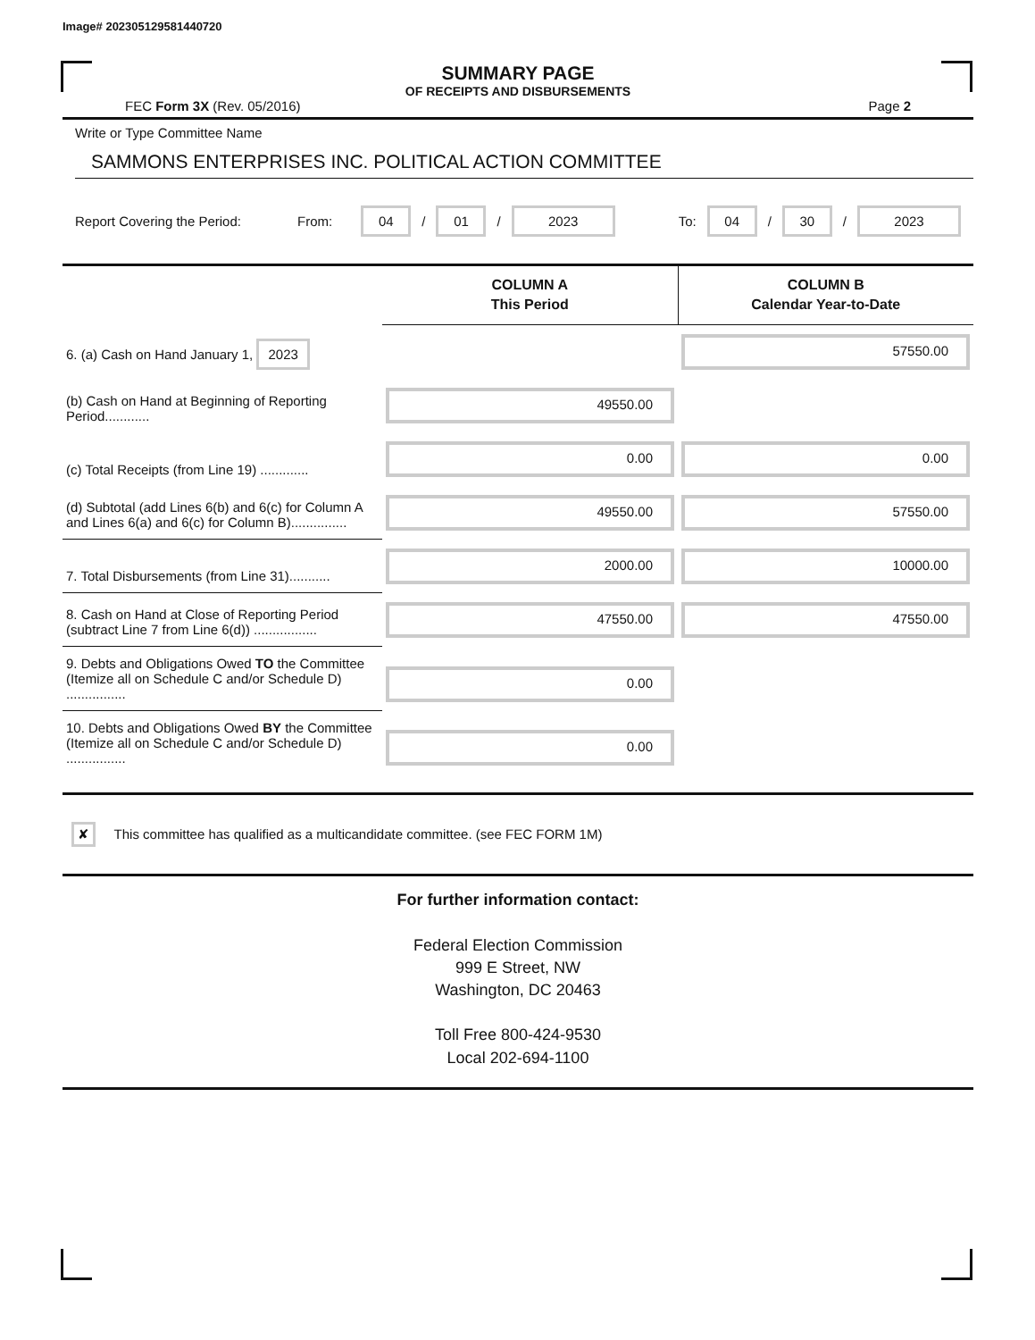Image# 202305129581440720
SUMMARY PAGE
OF RECEIPTS AND DISBURSEMENTS
FEC Form 3X (Rev. 05/2016) Page 2
Write or Type Committee Name
SAMMONS ENTERPRISES INC. POLITICAL ACTION COMMITTEE
Report Covering the Period: From: 04 / 01 / 2023 To: 04 / 30 / 2023
| | COLUMN A This Period | COLUMN B Calendar Year-to-Date |
| 6. (a) Cash on Hand January 1, 2023 | | 57550.00 |
| (b) Cash on Hand at Beginning of Reporting Period............ | 49550.00 | |
| (c) Total Receipts (from Line 19) ............. | 0.00 | 0.00 |
| (d) Subtotal (add Lines 6(b) and 6(c) for Column A and Lines 6(a) and 6(c) for Column B)............... | 49550.00 | 57550.00 |
| 7. Total Disbursements (from Line 31)........... | 2000.00 | 10000.00 |
| 8. Cash on Hand at Close of Reporting Period (subtract Line 7 from Line 6(d)) ................. | 47550.00 | 47550.00 |
| 9. Debts and Obligations Owed TO the Committee (Itemize all on Schedule C and/or Schedule D) ................ | 0.00 | |
| 10. Debts and Obligations Owed BY the Committee (Itemize all on Schedule C and/or Schedule D) ................ | 0.00 | |
✘ This committee has qualified as a multicandidate committee. (see FEC FORM 1M)
For further information contact:
Federal Election Commission
999 E Street, NW
Washington, DC 20463
Toll Free 800-424-9530
Local 202-694-1100